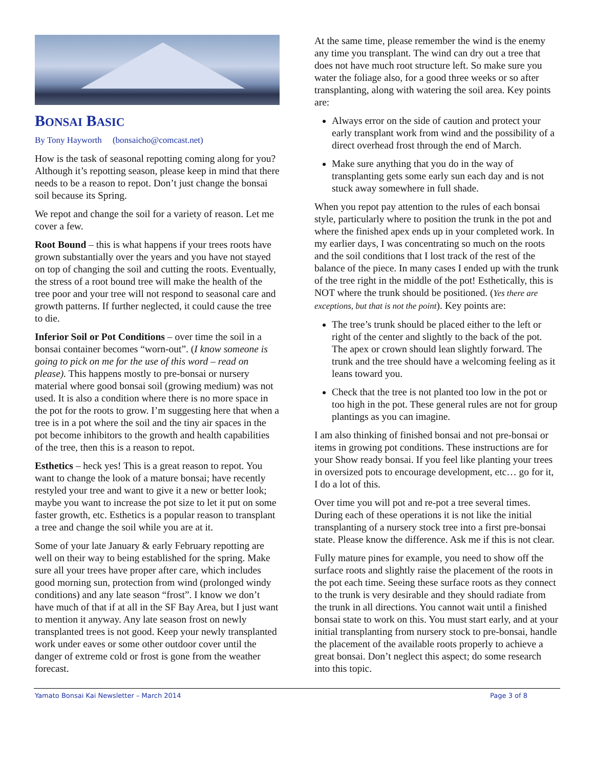BONSAI BASIC
By Tony Hayworth (bonsaicho@comcast.net)
How is the task of seasonal repotting coming along for you? Although it’s repotting season, please keep in mind that there needs to be a reason to repot. Don’t just change the bonsai soil because its Spring.
We repot and change the soil for a variety of reason. Let me cover a few.
Root Bound – this is what happens if your trees roots have grown substantially over the years and you have not stayed on top of changing the soil and cutting the roots. Eventually, the stress of a root bound tree will make the health of the tree poor and your tree will not respond to seasonal care and growth patterns. If further neglected, it could cause the tree to die.
Inferior Soil or Pot Conditions – over time the soil in a bonsai container becomes “worn-out”. (I know someone is going to pick on me for the use of this word – read on please). This happens mostly to pre-bonsai or nursery material where good bonsai soil (growing medium) was not used. It is also a condition where there is no more space in the pot for the roots to grow. I’m suggesting here that when a tree is in a pot where the soil and the tiny air spaces in the pot become inhibitors to the growth and health capabilities of the tree, then this is a reason to repot.
Esthetics – heck yes! This is a great reason to repot. You want to change the look of a mature bonsai; have recently restyled your tree and want to give it a new or better look; maybe you want to increase the pot size to let it put on some faster growth, etc. Esthetics is a popular reason to transplant a tree and change the soil while you are at it.
Some of your late January & early February repotting are well on their way to being established for the spring. Make sure all your trees have proper after care, which includes good morning sun, protection from wind (prolonged windy conditions) and any late season “frost”. I know we don’t have much of that if at all in the SF Bay Area, but I just want to mention it anyway. Any late season frost on newly transplanted trees is not good. Keep your newly transplanted work under eaves or some other outdoor cover until the danger of extreme cold or frost is gone from the weather forecast.
At the same time, please remember the wind is the enemy any time you transplant. The wind can dry out a tree that does not have much root structure left. So make sure you water the foliage also, for a good three weeks or so after transplanting, along with watering the soil area. Key points are:
Always error on the side of caution and protect your early transplant work from wind and the possibility of a direct overhead frost through the end of March.
Make sure anything that you do in the way of transplanting gets some early sun each day and is not stuck away somewhere in full shade.
When you repot pay attention to the rules of each bonsai style, particularly where to position the trunk in the pot and where the finished apex ends up in your completed work. In my earlier days, I was concentrating so much on the roots and the soil conditions that I lost track of the rest of the balance of the piece. In many cases I ended up with the trunk of the tree right in the middle of the pot! Esthetically, this is NOT where the trunk should be positioned. (Yes there are exceptions, but that is not the point). Key points are:
The tree’s trunk should be placed either to the left or right of the center and slightly to the back of the pot. The apex or crown should lean slightly forward. The trunk and the tree should have a welcoming feeling as it leans toward you.
Check that the tree is not planted too low in the pot or too high in the pot. These general rules are not for group plantings as you can imagine.
I am also thinking of finished bonsai and not pre-bonsai or items in growing pot conditions. These instructions are for your Show ready bonsai. If you feel like planting your trees in oversized pots to encourage development, etc… go for it, I do a lot of this.
Over time you will pot and re-pot a tree several times. During each of these operations it is not like the initial transplanting of a nursery stock tree into a first pre-bonsai state. Please know the difference. Ask me if this is not clear.
Fully mature pines for example, you need to show off the surface roots and slightly raise the placement of the roots in the pot each time. Seeing these surface roots as they connect to the trunk is very desirable and they should radiate from the trunk in all directions. You cannot wait until a finished bonsai state to work on this. You must start early, and at your initial transplanting from nursery stock to pre-bonsai, handle the placement of the available roots properly to achieve a great bonsai. Don’t neglect this aspect; do some research into this topic.
Yamato Bonsai Kai Newsletter – March 2014 Page 3 of 8